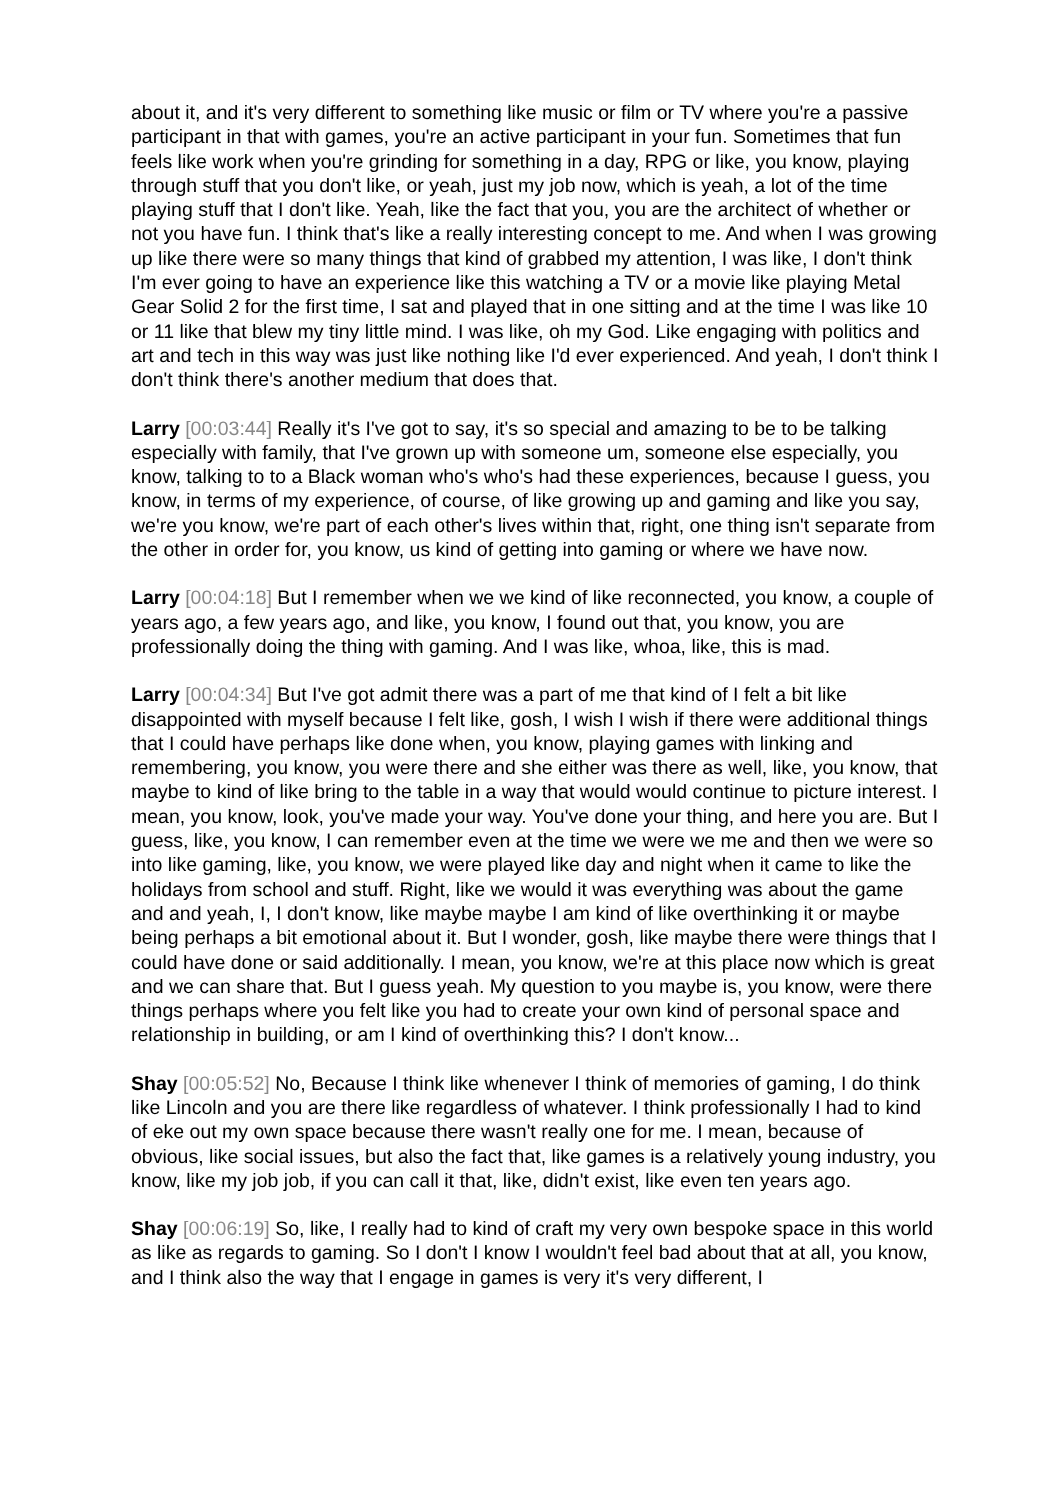about it, and it's very different to something like music or film or TV where you're a passive participant in that with games, you're an active participant in your fun. Sometimes that fun feels like work when you're grinding for something in a day, RPG or like, you know, playing through stuff that you don't like, or yeah, just my job now, which is yeah, a lot of the time playing stuff that I don't like. Yeah, like the fact that you, you are the architect of whether or not you have fun. I think that's like a really interesting concept to me. And when I was growing up like there were so many things that kind of grabbed my attention, I was like, I don't think I'm ever going to have an experience like this watching a TV or a movie like playing Metal Gear Solid 2 for the first time, I sat and played that in one sitting and at the time I was like 10 or 11 like that blew my tiny little mind. I was like, oh my God. Like engaging with politics and art and tech in this way was just like nothing like I'd ever experienced. And yeah, I don't think I don't think there's another medium that does that.
Larry [00:03:44] Really it's I've got to say, it's so special and amazing to be to be talking especially with family, that I've grown up with someone um, someone else especially, you know, talking to to a Black woman who's who's had these experiences, because I guess, you know, in terms of my experience, of course, of like growing up and gaming and like you say, we're you know, we're part of each other's lives within that, right, one thing isn't separate from the other in order for, you know, us kind of getting into gaming or where we have now.
Larry [00:04:18] But I remember when we we kind of like reconnected, you know, a couple of years ago, a few years ago, and like, you know, I found out that, you know, you are professionally doing the thing with gaming. And I was like, whoa, like, this is mad.
Larry [00:04:34] But I've got admit there was a part of me that kind of I felt a bit like disappointed with myself because I felt like, gosh, I wish I wish if there were additional things that I could have perhaps like done when, you know, playing games with linking and remembering, you know, you were there and she either was there as well, like, you know, that maybe to kind of like bring to the table in a way that would would continue to picture interest. I mean, you know, look, you've made your way. You've done your thing, and here you are. But I guess, like, you know, I can remember even at the time we were we me and then we were so into like gaming, like, you know, we were played like day and night when it came to like the holidays from school and stuff. Right, like we would it was everything was about the game and and yeah, I, I don't know, like maybe maybe I am kind of like overthinking it or maybe being perhaps a bit emotional about it. But I wonder, gosh, like maybe there were things that I could have done or said additionally. I mean, you know, we're at this place now which is great and we can share that. But I guess yeah. My question to you maybe is, you know, were there things perhaps where you felt like you had to create your own kind of personal space and relationship in building, or am I kind of overthinking this? I don't know...
Shay [00:05:52] No, Because I think like whenever I think of memories of gaming, I do think like Lincoln and you are there like regardless of whatever. I think professionally I had to kind of eke out my own space because there wasn't really one for me. I mean, because of obvious, like social issues, but also the fact that, like games is a relatively young industry, you know, like my job job, if you can call it that, like, didn't exist, like even ten years ago.
Shay [00:06:19] So, like, I really had to kind of craft my very own bespoke space in this world as like as regards to gaming. So I don't I know I wouldn't feel bad about that at all, you know, and I think also the way that I engage in games is very it's very different, I